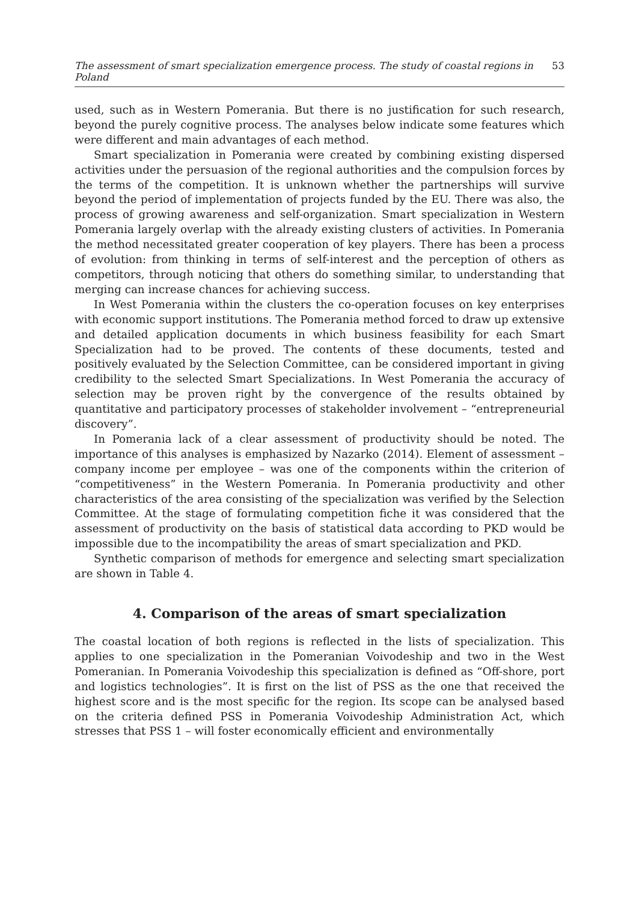The assessment of smart specialization emergence process. The study of coastal regions in Poland 53
used, such as in Western Pomerania. But there is no justification for such research, beyond the purely cognitive process. The analyses below indicate some features which were different and main advantages of each method.
Smart specialization in Pomerania were created by combining existing dispersed activities under the persuasion of the regional authorities and the compulsion forces by the terms of the competition. It is unknown whether the partnerships will survive beyond the period of implementation of projects funded by the EU. There was also, the process of growing awareness and self-organization. Smart specialization in Western Pomerania largely overlap with the already existing clusters of activities. In Pomerania the method necessitated greater cooperation of key players. There has been a process of evolution: from thinking in terms of self-interest and the perception of others as competitors, through noticing that others do something similar, to understanding that merging can increase chances for achieving success.
In West Pomerania within the clusters the co-operation focuses on key enterprises with economic support institutions. The Pomerania method forced to draw up extensive and detailed application documents in which business feasibility for each Smart Specialization had to be proved. The contents of these documents, tested and positively evaluated by the Selection Committee, can be considered important in giving credibility to the selected Smart Specializations. In West Pomerania the accuracy of selection may be proven right by the convergence of the results obtained by quantitative and participatory processes of stakeholder involvement – “entrepreneurial discovery”.
In Pomerania lack of a clear assessment of productivity should be noted. The importance of this analyses is emphasized by Nazarko (2014). Element of assessment – company income per employee – was one of the components within the criterion of “competitiveness” in the Western Pomerania. In Pomerania productivity and other characteristics of the area consisting of the specialization was verified by the Selection Committee. At the stage of formulating competition fiche it was considered that the assessment of productivity on the basis of statistical data according to PKD would be impossible due to the incompatibility the areas of smart specialization and PKD.
Synthetic comparison of methods for emergence and selecting smart specialization are shown in Table 4.
4. Comparison of the areas of smart specialization
The coastal location of both regions is reflected in the lists of specialization. This applies to one specialization in the Pomeranian Voivodeship and two in the West Pomeranian. In Pomerania Voivodeship this specialization is defined as “Off-shore, port and logistics technologies”. It is first on the list of PSS as the one that received the highest score and is the most specific for the region. Its scope can be analysed based on the criteria defined PSS in Pomerania Voivodeship Administration Act, which stresses that PSS 1 – will foster economically efficient and environmentally